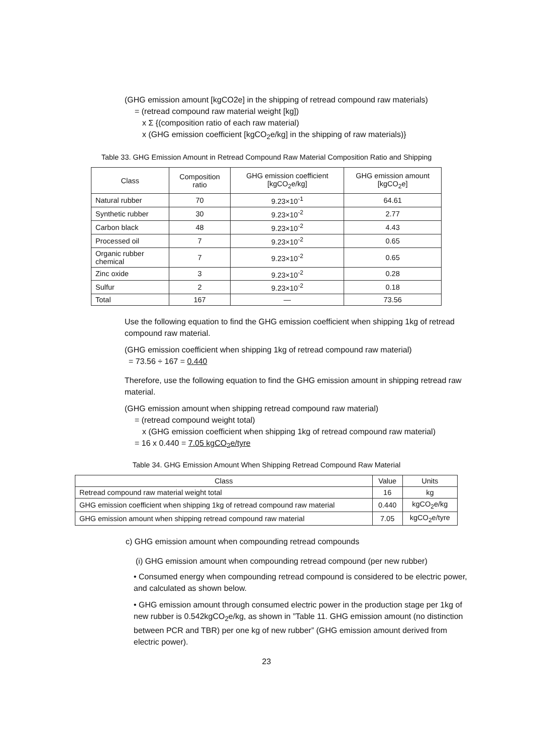(GHG emission amount [kgCO2e] in the shipping of retread compound raw materials)
= (retread compound raw material weight [kg])
x Σ {(composition ratio of each raw material)
x (GHG emission coefficient [kgCO<sub>2</sub>e/kg] in the shipping of raw materials)}
Table 33. GHG Emission Amount in Retread Compound Raw Material Composition Ratio and Shipping
| Class | Composition ratio | GHG emission coefficient [kgCO<sub>2</sub>e/kg] | GHG emission amount [kgCO<sub>2</sub>e] |
| --- | --- | --- | --- |
| Natural rubber | 70 | 9.23×10<sup>-1</sup> | 64.61 |
| Synthetic rubber | 30 | 9.23×10<sup>-2</sup> | 2.77 |
| Carbon black | 48 | 9.23×10<sup>-2</sup> | 4.43 |
| Processed oil | 7 | 9.23×10<sup>-2</sup> | 0.65 |
| Organic rubber chemical | 7 | 9.23×10<sup>-2</sup> | 0.65 |
| Zinc oxide | 3 | 9.23×10<sup>-2</sup> | 0.28 |
| Sulfur | 2 | 9.23×10<sup>-2</sup> | 0.18 |
| Total | 167 | — | 73.56 |
Use the following equation to find the GHG emission coefficient when shipping 1kg of retread compound raw material.
(GHG emission coefficient when shipping 1kg of retread compound raw material)
= 73.56 ÷ 167 = 0.440
Therefore, use the following equation to find the GHG emission amount in shipping retread raw material.
(GHG emission amount when shipping retread compound raw material)
= (retread compound weight total)
x (GHG emission coefficient when shipping 1kg of retread compound raw material)
= 16 x 0.440 = 7.05 kgCO<sub>2</sub>e/tyre
Table 34. GHG Emission Amount When Shipping Retread Compound Raw Material
| Class | Value | Units |
| --- | --- | --- |
| Retread compound raw material weight total | 16 | kg |
| GHG emission coefficient when shipping 1kg of retread compound raw material | 0.440 | kgCO<sub>2</sub>e/kg |
| GHG emission amount when shipping retread compound raw material | 7.05 | kgCO<sub>2</sub>e/tyre |
c) GHG emission amount when compounding retread compounds
(i) GHG emission amount when compounding retread compound (per new rubber)
• Consumed energy when compounding retread compound is considered to be electric power, and calculated as shown below.
• GHG emission amount through consumed electric power in the production stage per 1kg of new rubber is 0.542kgCO<sub>2</sub>e/kg, as shown in ”Table 11. GHG emission amount (no distinction between PCR and TBR) per one kg of new rubber” (GHG emission amount derived from electric power).
23